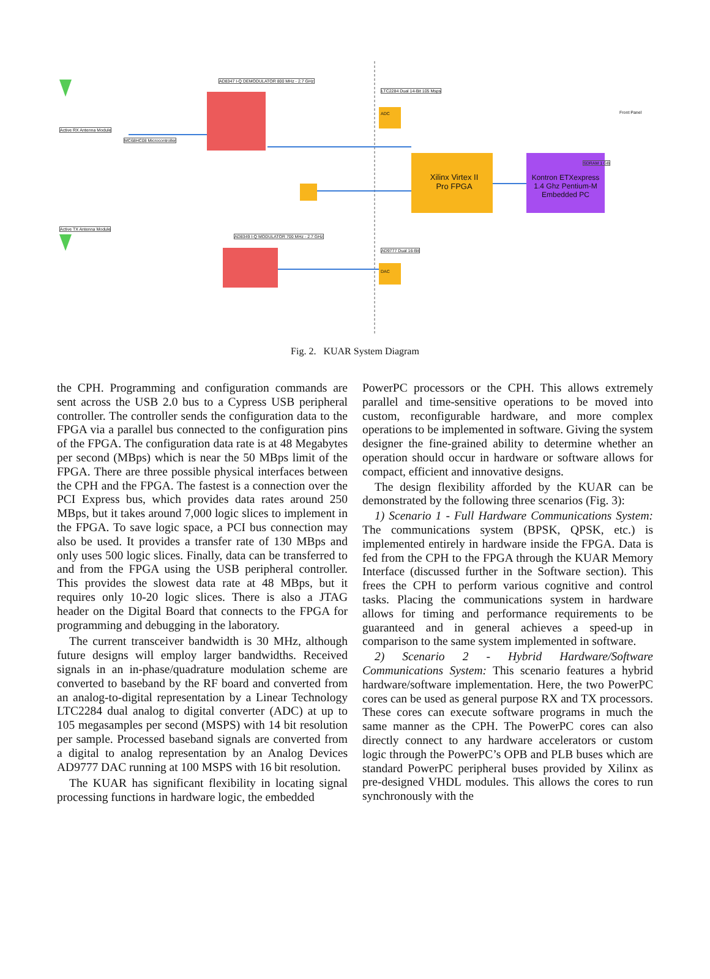Xilinx Virtex II Pro FPGA
Kontron ETXexpress 1.4 Ghz Pentium-M Embedded PC
AD8347 I-Q DEMODULATOR 800 MHz - 2.7 GHz
AD8349 I-Q MODULATOR 700 MHz - 2.7 GHz
LTC2284 Dual 14-Bit 105 Msps
AD9777 Dual 16-Bit
ADC
DAC
MC68HC08 Microcontroller
Active RX Antenna Module
Active TX Antenna Module
Front Panel
SDRAM 1 GB
Fig. 2. KUAR System Diagram
the CPH. Programming and configuration commands are sent across the USB 2.0 bus to a Cypress USB peripheral controller. The controller sends the configuration data to the FPGA via a parallel bus connected to the configuration pins of the FPGA. The configuration data rate is at 48 Megabytes per second (MBps) which is near the 50 MBps limit of the FPGA. There are three possible physical interfaces between the CPH and the FPGA. The fastest is a connection over the PCI Express bus, which provides data rates around 250 MBps, but it takes around 7,000 logic slices to implement in the FPGA. To save logic space, a PCI bus connection may also be used. It provides a transfer rate of 130 MBps and only uses 500 logic slices. Finally, data can be transferred to and from the FPGA using the USB peripheral controller. This provides the slowest data rate at 48 MBps, but it requires only 10-20 logic slices. There is also a JTAG header on the Digital Board that connects to the FPGA for programming and debugging in the laboratory.
The current transceiver bandwidth is 30 MHz, although future designs will employ larger bandwidths. Received signals in an in-phase/quadrature modulation scheme are converted to baseband by the RF board and converted from an analog-to-digital representation by a Linear Technology LTC2284 dual analog to digital converter (ADC) at up to 105 megasamples per second (MSPS) with 14 bit resolution per sample. Processed baseband signals are converted from a digital to analog representation by an Analog Devices AD9777 DAC running at 100 MSPS with 16 bit resolution.
The KUAR has significant flexibility in locating signal processing functions in hardware logic, the embedded
PowerPC processors or the CPH. This allows extremely parallel and time-sensitive operations to be moved into custom, reconfigurable hardware, and more complex operations to be implemented in software. Giving the system designer the fine-grained ability to determine whether an operation should occur in hardware or software allows for compact, efficient and innovative designs.
The design flexibility afforded by the KUAR can be demonstrated by the following three scenarios (Fig. 3):
1) Scenario 1 - Full Hardware Communications System: The communications system (BPSK, QPSK, etc.) is implemented entirely in hardware inside the FPGA. Data is fed from the CPH to the FPGA through the KUAR Memory Interface (discussed further in the Software section). This frees the CPH to perform various cognitive and control tasks. Placing the communications system in hardware allows for timing and performance requirements to be guaranteed and in general achieves a speed-up in comparison to the same system implemented in software.
2) Scenario 2 - Hybrid Hardware/Software Communications System: This scenario features a hybrid hardware/software implementation. Here, the two PowerPC cores can be used as general purpose RX and TX processors. These cores can execute software programs in much the same manner as the CPH. The PowerPC cores can also directly connect to any hardware accelerators or custom logic through the PowerPC’s OPB and PLB buses which are standard PowerPC peripheral buses provided by Xilinx as pre-designed VHDL modules. This allows the cores to run synchronously with the